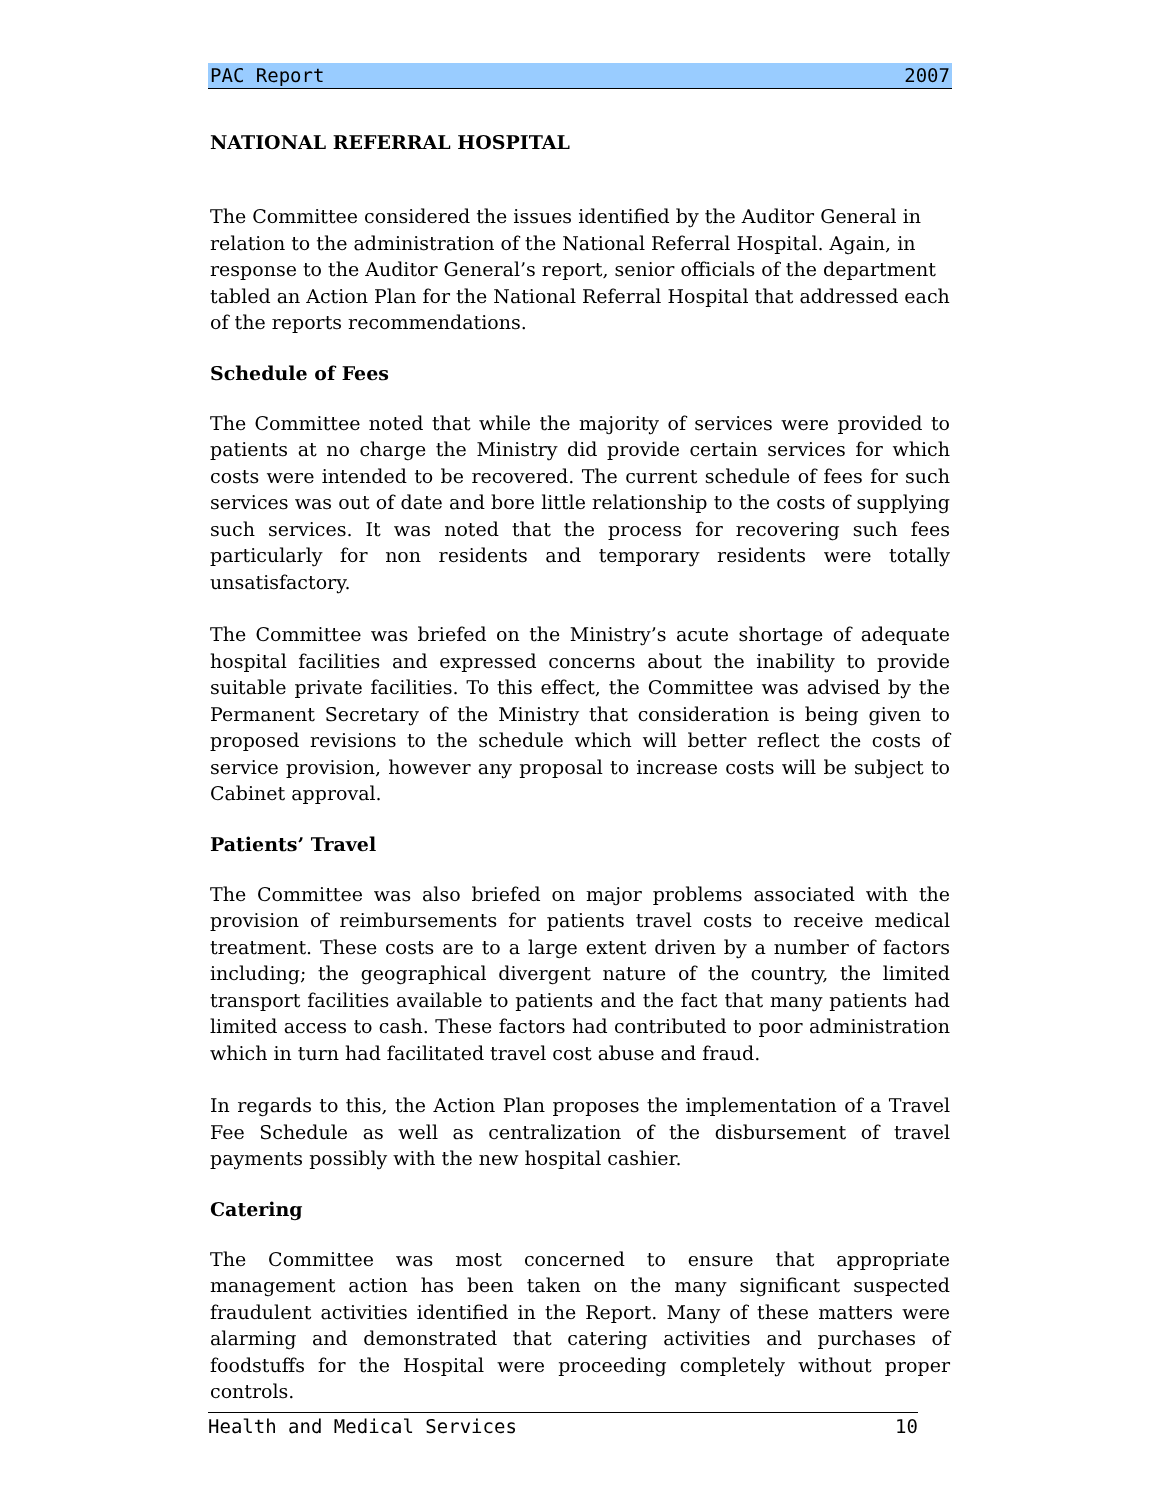PAC Report 2007
NATIONAL REFERRAL HOSPITAL
The Committee considered the issues identified by the Auditor General in relation to the administration of the National Referral Hospital. Again, in response to the Auditor General’s report, senior officials of the department tabled an Action Plan for the National Referral Hospital that addressed each of the reports recommendations.
Schedule of Fees
The Committee noted that while the majority of services were provided to patients at no charge the Ministry did provide certain services for which costs were intended to be recovered. The current schedule of fees for such services was out of date and bore little relationship to the costs of supplying such services. It was noted that the process for recovering such fees particularly for non residents and temporary residents were totally unsatisfactory.
The Committee was briefed on the Ministry’s acute shortage of adequate hospital facilities and expressed concerns about the inability to provide suitable private facilities. To this effect, the Committee was advised by the Permanent Secretary of the Ministry that consideration is being given to proposed revisions to the schedule which will better reflect the costs of service provision, however any proposal to increase costs will be subject to Cabinet approval.
Patients’ Travel
The Committee was also briefed on major problems associated with the provision of reimbursements for patients travel costs to receive medical treatment. These costs are to a large extent driven by a number of factors including; the geographical divergent nature of the country, the limited transport facilities available to patients and the fact that many patients had limited access to cash. These factors had contributed to poor administration which in turn had facilitated travel cost abuse and fraud.
In regards to this, the Action Plan proposes the implementation of a Travel Fee Schedule as well as centralization of the disbursement of travel payments possibly with the new hospital cashier.
Catering
The Committee was most concerned to ensure that appropriate management action has been taken on the many significant suspected fraudulent activities identified in the Report. Many of these matters were alarming and demonstrated that catering activities and purchases of foodstuffs for the Hospital were proceeding completely without proper controls.
Health and Medical Services 10